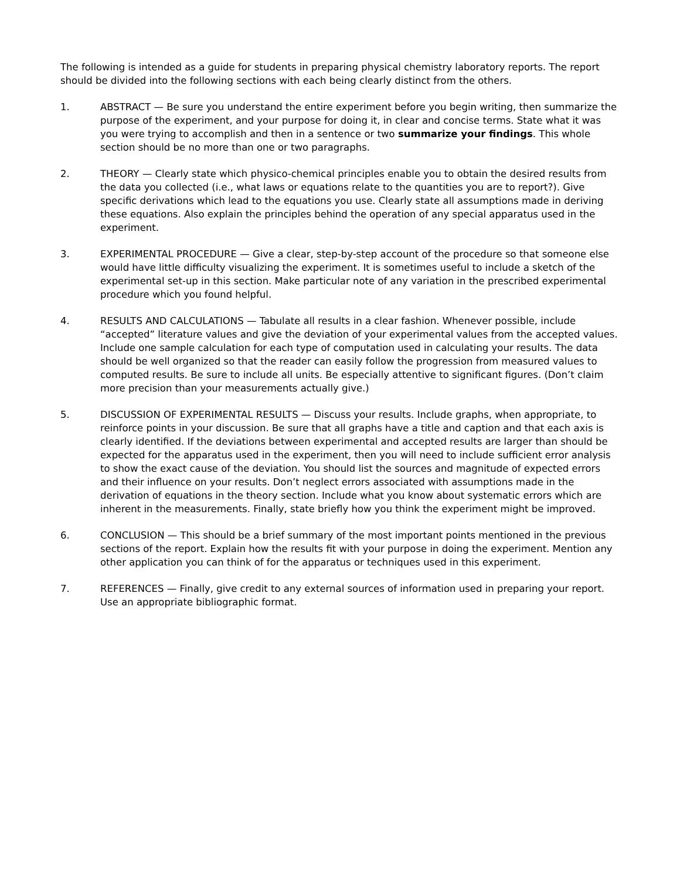The following is intended as a guide for students in preparing physical chemistry laboratory reports. The report should be divided into the following sections with each being clearly distinct from the others.
1. ABSTRACT — Be sure you understand the entire experiment before you begin writing, then summarize the purpose of the experiment, and your purpose for doing it, in clear and concise terms. State what it was you were trying to accomplish and then in a sentence or two summarize your findings. This whole section should be no more than one or two paragraphs.
2. THEORY — Clearly state which physico-chemical principles enable you to obtain the desired results from the data you collected (i.e., what laws or equations relate to the quantities you are to report?). Give specific derivations which lead to the equations you use. Clearly state all assumptions made in deriving these equations. Also explain the principles behind the operation of any special apparatus used in the experiment.
3. EXPERIMENTAL PROCEDURE — Give a clear, step-by-step account of the procedure so that someone else would have little difficulty visualizing the experiment. It is sometimes useful to include a sketch of the experimental set-up in this section. Make particular note of any variation in the prescribed experimental procedure which you found helpful.
4. RESULTS AND CALCULATIONS — Tabulate all results in a clear fashion. Whenever possible, include “accepted” literature values and give the deviation of your experimental values from the accepted values. Include one sample calculation for each type of computation used in calculating your results. The data should be well organized so that the reader can easily follow the progression from measured values to computed results. Be sure to include all units. Be especially attentive to significant figures. (Don’t claim more precision than your measurements actually give.)
5. DISCUSSION OF EXPERIMENTAL RESULTS — Discuss your results. Include graphs, when appropriate, to reinforce points in your discussion. Be sure that all graphs have a title and caption and that each axis is clearly identified. If the deviations between experimental and accepted results are larger than should be expected for the apparatus used in the experiment, then you will need to include sufficient error analysis to show the exact cause of the deviation. You should list the sources and magnitude of expected errors and their influence on your results. Don’t neglect errors associated with assumptions made in the derivation of equations in the theory section. Include what you know about systematic errors which are inherent in the measurements. Finally, state briefly how you think the experiment might be improved.
6. CONCLUSION — This should be a brief summary of the most important points mentioned in the previous sections of the report. Explain how the results fit with your purpose in doing the experiment. Mention any other application you can think of for the apparatus or techniques used in this experiment.
7. REFERENCES — Finally, give credit to any external sources of information used in preparing your report. Use an appropriate bibliographic format.